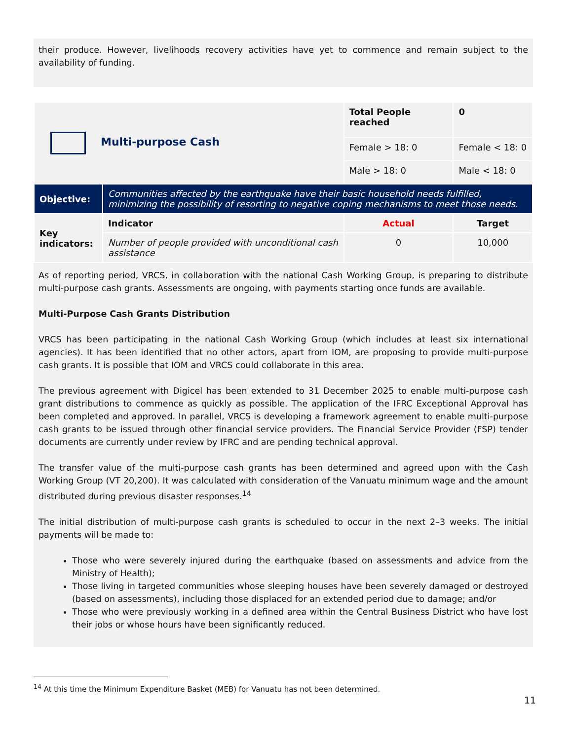their produce. However, livelihoods recovery activities have yet to commence and remain subject to the availability of funding.
| Multi-purpose Cash | | Total People reached | 0 |
| | | Female > 18: 0 | Female < 18: 0 |
| | | Male > 18: 0 | Male < 18: 0 |
| Objective: | Communities affected by the earthquake have their basic household needs fulfilled, minimizing the possibility of resorting to negative coping mechanisms to meet those needs. | | |
| Key indicators: | Indicator | Actual | Target |
| | Number of people provided with unconditional cash assistance | 0 | 10,000 |
As of reporting period, VRCS, in collaboration with the national Cash Working Group, is preparing to distribute multi-purpose cash grants. Assessments are ongoing, with payments starting once funds are available.
Multi-Purpose Cash Grants Distribution
VRCS has been participating in the national Cash Working Group (which includes at least six international agencies). It has been identified that no other actors, apart from IOM, are proposing to provide multi-purpose cash grants. It is possible that IOM and VRCS could collaborate in this area.
The previous agreement with Digicel has been extended to 31 December 2025 to enable multi-purpose cash grant distributions to commence as quickly as possible. The application of the IFRC Exceptional Approval has been completed and approved. In parallel, VRCS is developing a framework agreement to enable multi-purpose cash grants to be issued through other financial service providers. The Financial Service Provider (FSP) tender documents are currently under review by IFRC and are pending technical approval.
The transfer value of the multi-purpose cash grants has been determined and agreed upon with the Cash Working Group (VT 20,200). It was calculated with consideration of the Vanuatu minimum wage and the amount distributed during previous disaster responses.<sup>14</sup>
The initial distribution of multi-purpose cash grants is scheduled to occur in the next 2–3 weeks. The initial payments will be made to:
Those who were severely injured during the earthquake (based on assessments and advice from the Ministry of Health);
Those living in targeted communities whose sleeping houses have been severely damaged or destroyed (based on assessments), including those displaced for an extended period due to damage; and/or
Those who were previously working in a defined area within the Central Business District who have lost their jobs or whose hours have been significantly reduced.
<sup>14</sup> At this time the Minimum Expenditure Basket (MEB) for Vanuatu has not been determined.
11